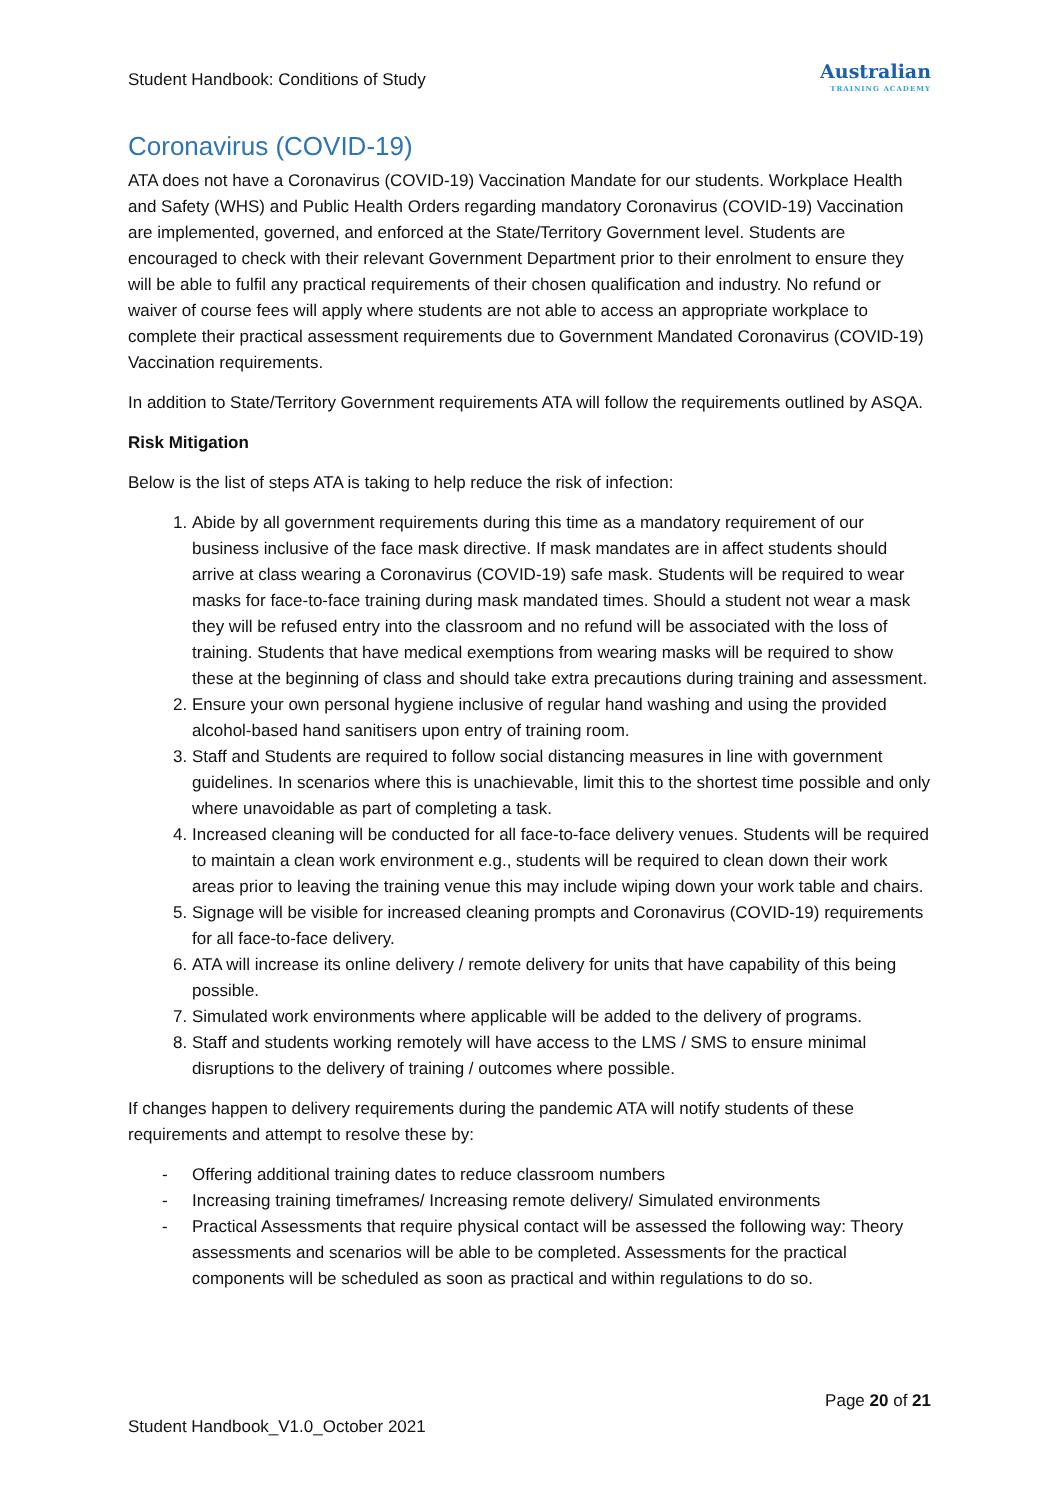Student Handbook: Conditions of Study
Australian
TRAINING ACADEMY
Coronavirus (COVID-19)
ATA does not have a Coronavirus (COVID-19) Vaccination Mandate for our students. Workplace Health and Safety (WHS) and Public Health Orders regarding mandatory Coronavirus (COVID-19) Vaccination are implemented, governed, and enforced at the State/Territory Government level. Students are encouraged to check with their relevant Government Department prior to their enrolment to ensure they will be able to fulfil any practical requirements of their chosen qualification and industry. No refund or waiver of course fees will apply where students are not able to access an appropriate workplace to complete their practical assessment requirements due to Government Mandated Coronavirus (COVID-19) Vaccination requirements.
In addition to State/Territory Government requirements ATA will follow the requirements outlined by ASQA.
Risk Mitigation
Below is the list of steps ATA is taking to help reduce the risk of infection:
1. Abide by all government requirements during this time as a mandatory requirement of our business inclusive of the face mask directive. If mask mandates are in affect students should arrive at class wearing a Coronavirus (COVID-19) safe mask. Students will be required to wear masks for face-to-face training during mask mandated times. Should a student not wear a mask they will be refused entry into the classroom and no refund will be associated with the loss of training. Students that have medical exemptions from wearing masks will be required to show these at the beginning of class and should take extra precautions during training and assessment.
2. Ensure your own personal hygiene inclusive of regular hand washing and using the provided alcohol-based hand sanitisers upon entry of training room.
3. Staff and Students are required to follow social distancing measures in line with government guidelines. In scenarios where this is unachievable, limit this to the shortest time possible and only where unavoidable as part of completing a task.
4. Increased cleaning will be conducted for all face-to-face delivery venues. Students will be required to maintain a clean work environment e.g., students will be required to clean down their work areas prior to leaving the training venue this may include wiping down your work table and chairs.
5. Signage will be visible for increased cleaning prompts and Coronavirus (COVID-19) requirements for all face-to-face delivery.
6. ATA will increase its online delivery / remote delivery for units that have capability of this being possible.
7. Simulated work environments where applicable will be added to the delivery of programs.
8. Staff and students working remotely will have access to the LMS / SMS to ensure minimal disruptions to the delivery of training / outcomes where possible.
If changes happen to delivery requirements during the pandemic ATA will notify students of these requirements and attempt to resolve these by:
- Offering additional training dates to reduce classroom numbers
- Increasing training timeframes/ Increasing remote delivery/ Simulated environments
- Practical Assessments that require physical contact will be assessed the following way: Theory assessments and scenarios will be able to be completed. Assessments for the practical components will be scheduled as soon as practical and within regulations to do so.
Page 20 of 21
Student Handbook_V1.0_October 2021